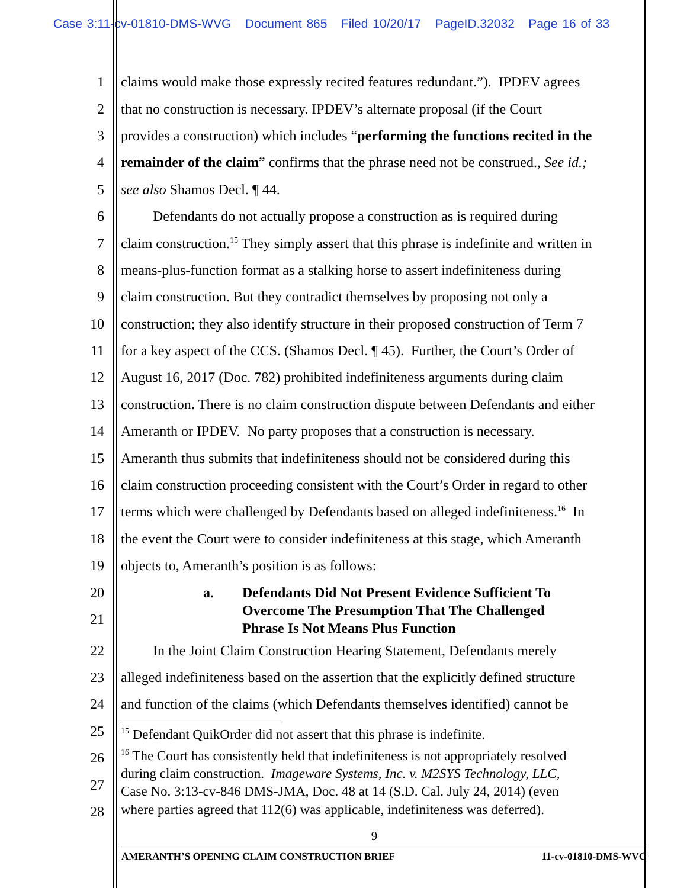Case 3:11-cv-01810-DMS-WVG Document 865 Filed 10/20/17 PageID.32032 Page 16 of 33
1 claims would make those expressly recited features redundant.”). IPDEV agrees
2 that no construction is necessary. IPDEV’s alternate proposal (if the Court
3 provides a construction) which includes “performing the functions recited in the
4 remainder of the claim” confirms that the phrase need not be construed., See id.;
5 see also Shamos Decl. ¶ 44.
6 Defendants do not actually propose a construction as is required during
7 claim construction.<sup>15</sup> They simply assert that this phrase is indefinite and written in
8 means-plus-function format as a stalking horse to assert indefiniteness during
9 claim construction. But they contradict themselves by proposing not only a
10 construction; they also identify structure in their proposed construction of Term 7
11 for a key aspect of the CCS. (Shamos Decl. ¶ 45). Further, the Court’s Order of
12 August 16, 2017 (Doc. 782) prohibited indefiniteness arguments during claim
13 construction. There is no claim construction dispute between Defendants and either
14 Ameranth or IPDEV. No party proposes that a construction is necessary.
15 Ameranth thus submits that indefiniteness should not be considered during this
16 claim construction proceeding consistent with the Court’s Order in regard to other
17 terms which were challenged by Defendants based on alleged indefiniteness.<sup>16</sup> In
18 the event the Court were to consider indefiniteness at this stage, which Ameranth
19 objects to, Ameranth’s position is as follows:
20
21
a. Defendants Did Not Present Evidence Sufficient To
Overcome The Presumption That The Challenged
Phrase Is Not Means Plus Function
22 In the Joint Claim Construction Hearing Statement, Defendants merely
23 alleged indefiniteness based on the assertion that the explicitly defined structure
24 and function of the claims (which Defendants themselves identified) cannot be
25
26
27
28
<sup>15</sup> Defendant QuikOrder did not assert that this phrase is indefinite.
<sup>16</sup> The Court has consistently held that indefiniteness is not appropriately resolved
during claim construction. Imageware Systems, Inc. v. M2SYS Technology, LLC,
Case No. 3:13-cv-846 DMS-JMA, Doc. 48 at 14 (S.D. Cal. July 24, 2014) (even
where parties agreed that 112(6) was applicable, indefiniteness was deferred).
9
AMERANTH’S OPENING CLAIM CONSTRUCTION BRIEF 11-cv-01810-DMS-WVG